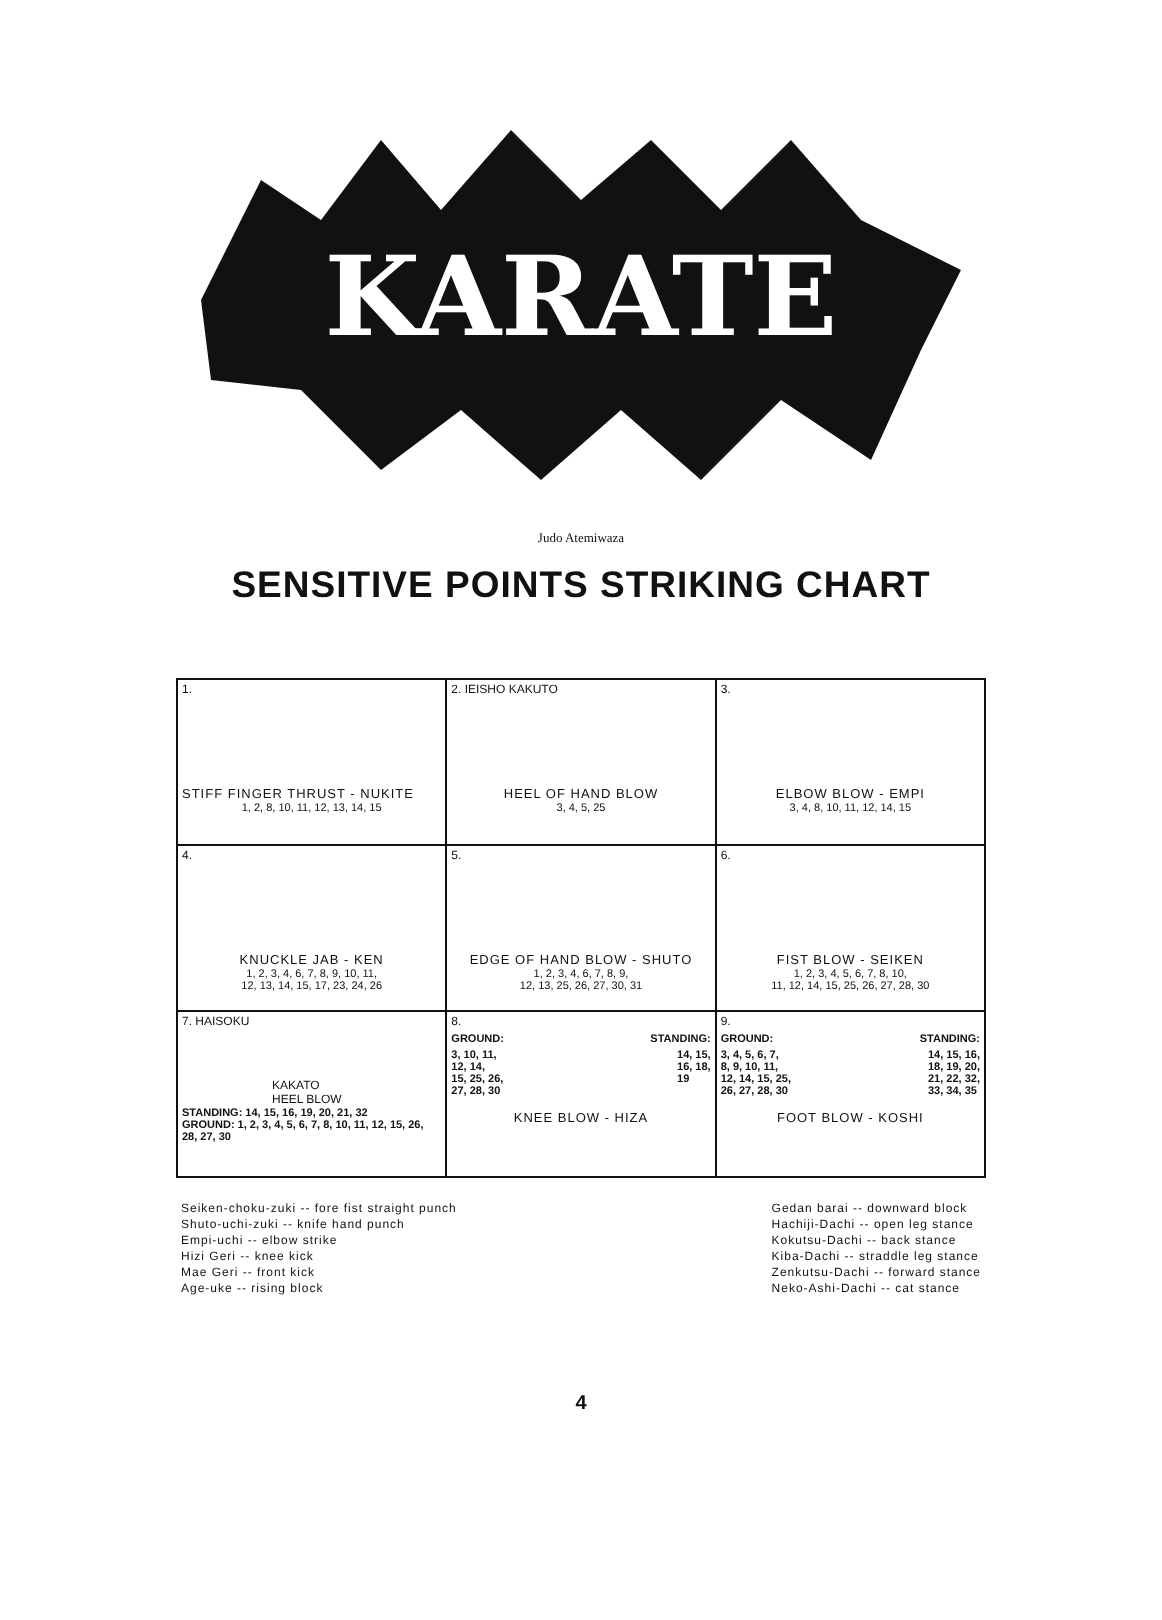KARATE
Judo Atemiwaza
SENSITIVE POINTS STRIKING CHART
| 1. STIFF FINGER THRUST - NUKITE 1, 2, 8, 10, 11, 12, 13, 14, 15 | 2. IEISHO KAKUTO HEEL OF HAND BLOW 3, 4, 5, 25 | 3. ELBOW BLOW - EMPI 3, 4, 8, 10, 11, 12, 14, 15 |
| 4. KNUCKLE JAB - KEN 1, 2, 3, 4, 6, 7, 8, 9, 10, 11, 12, 13, 14, 15, 17, 23, 24, 26 | 5. EDGE OF HAND BLOW - SHUTO 1, 2, 3, 4, 6, 7, 8, 9, 12, 13, 25, 26, 27, 30, 31 | 6. FIST BLOW - SEIKEN 1, 2, 3, 4, 5, 6, 7, 8, 10, 11, 12, 14, 15, 25, 26, 27, 28, 30 |
| 7. HAISOKU KAKATO HEEL BLOW STANDING: 14, 15, 16, 19, 20, 21, 32 GROUND: 1, 2, 3, 4, 5, 6, 7, 8, 10, 11, 12, 15, 26, 28, 27, 30 | 8. GROUND: STANDING: 3, 10, 11, 12, 14, 15, 25, 26, 27, 28, 30 14, 15, 16, 18, 19 KNEE BLOW - HIZA | 9. GROUND: STANDING: 3, 4, 5, 6, 7, 8, 9, 10, 11, 12, 14, 15, 25, 26, 27, 28, 30 14, 15, 16, 18, 19, 20, 21, 22, 32, 33, 34, 35 FOOT BLOW - KOSHI |
Seiken-choku-zuki -- fore fist straight punch
Shuto-uchi-zuki -- knife hand punch
Empi-uchi -- elbow strike
Hizi Geri -- knee kick
Mae Geri -- front kick
Age-uke -- rising block
Gedan barai -- downward block
Hachiji-Dachi -- open leg stance
Kokutsu-Dachi -- back stance
Kiba-Dachi -- straddle leg stance
Zenkutsu-Dachi -- forward stance
Neko-Ashi-Dachi -- cat stance
4